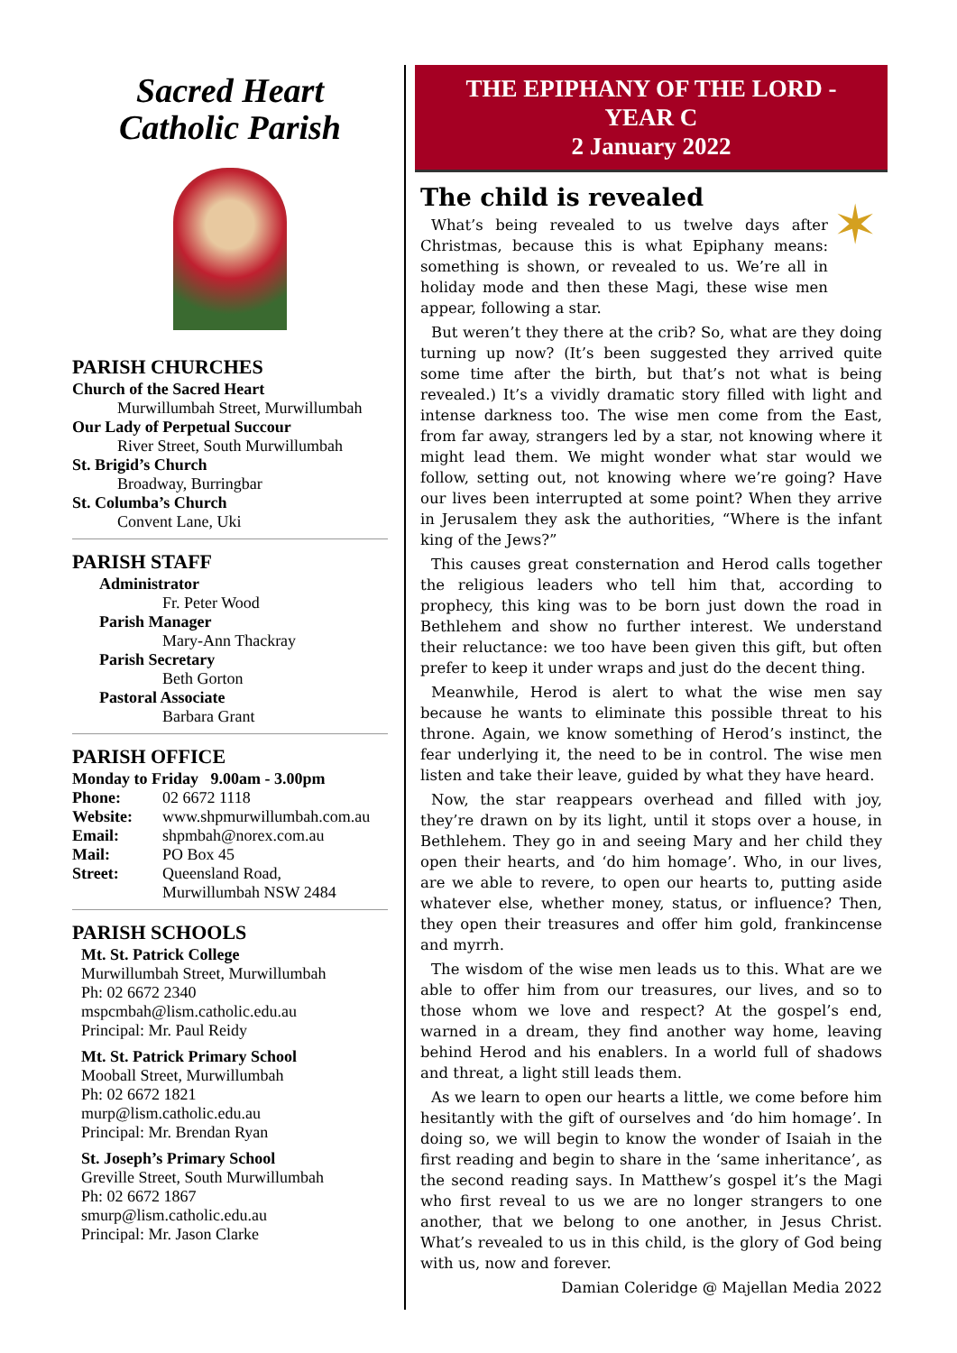Sacred Heart
Catholic Parish
PARISH CHURCHES
Church of the Sacred Heart
Murwillumbah Street, Murwillumbah
Our Lady of Perpetual Succour
River Street, South Murwillumbah
St. Brigid’s Church
Broadway, Burringbar
St. Columba’s Church
Convent Lane, Uki
PARISH STAFF
Administrator
Fr. Peter Wood
Parish Manager
Mary-Ann Thackray
Parish Secretary
Beth Gorton
Pastoral Associate
Barbara Grant
PARISH OFFICE
Monday to Friday 9.00am - 3.00pm
Phone: 02 6672 1118
Website: www.shpmurwillumbah.com.au
Email: shpmbah@norex.com.au
Mail: PO Box 45
Street: Queensland Road,
Murwillumbah NSW 2484
PARISH SCHOOLS
Mt. St. Patrick College
Murwillumbah Street, Murwillumbah
Ph: 02 6672 2340
mspcmbah@lism.catholic.edu.au
Principal: Mr. Paul Reidy
Mt. St. Patrick Primary School
Mooball Street, Murwillumbah
Ph: 02 6672 1821
murp@lism.catholic.edu.au
Principal: Mr. Brendan Ryan
St. Joseph’s Primary School
Greville Street, South Murwillumbah
Ph: 02 6672 1867
smurp@lism.catholic.edu.au
Principal: Mr. Jason Clarke
THE EPIPHANY OF THE LORD -
YEAR C
2 January 2022
The child is revealed
✶
What’s being revealed to us twelve days after Christmas, because this is what Epiphany means: something is shown, or revealed to us. We’re all in holiday mode and then these Magi, these wise men appear, following a star.
But weren’t they there at the crib? So, what are they doing turning up now? (It’s been suggested they arrived quite some time after the birth, but that’s not what is being revealed.) It’s a vividly dramatic story filled with light and intense darkness too. The wise men come from the East, from far away, strangers led by a star, not knowing where it might lead them. We might wonder what star would we follow, setting out, not knowing where we’re going? Have our lives been interrupted at some point? When they arrive in Jerusalem they ask the authorities, “Where is the infant king of the Jews?”
This causes great consternation and Herod calls together the religious leaders who tell him that, according to prophecy, this king was to be born just down the road in Bethlehem and show no further interest. We understand their reluctance: we too have been given this gift, but often prefer to keep it under wraps and just do the decent thing.
Meanwhile, Herod is alert to what the wise men say because he wants to eliminate this possible threat to his throne. Again, we know something of Herod’s instinct, the fear underlying it, the need to be in control. The wise men listen and take their leave, guided by what they have heard.
Now, the star reappears overhead and filled with joy, they’re drawn on by its light, until it stops over a house, in Bethlehem. They go in and seeing Mary and her child they open their hearts, and ‘do him homage’. Who, in our lives, are we able to revere, to open our hearts to, putting aside whatever else, whether money, status, or influence? Then, they open their treasures and offer him gold, frankincense and myrrh.
The wisdom of the wise men leads us to this. What are we able to offer him from our treasures, our lives, and so to those whom we love and respect? At the gospel’s end, warned in a dream, they find another way home, leaving behind Herod and his enablers. In a world full of shadows and threat, a light still leads them.
As we learn to open our hearts a little, we come before him hesitantly with the gift of ourselves and ‘do him homage’. In doing so, we will begin to know the wonder of Isaiah in the first reading and begin to share in the ‘same inheritance’, as the second reading says. In Matthew’s gospel it’s the Magi who first reveal to us we are no longer strangers to one another, that we belong to one another, in Jesus Christ. What’s revealed to us in this child, is the glory of God being with us, now and forever.
Damian Coleridge @ Majellan Media 2022